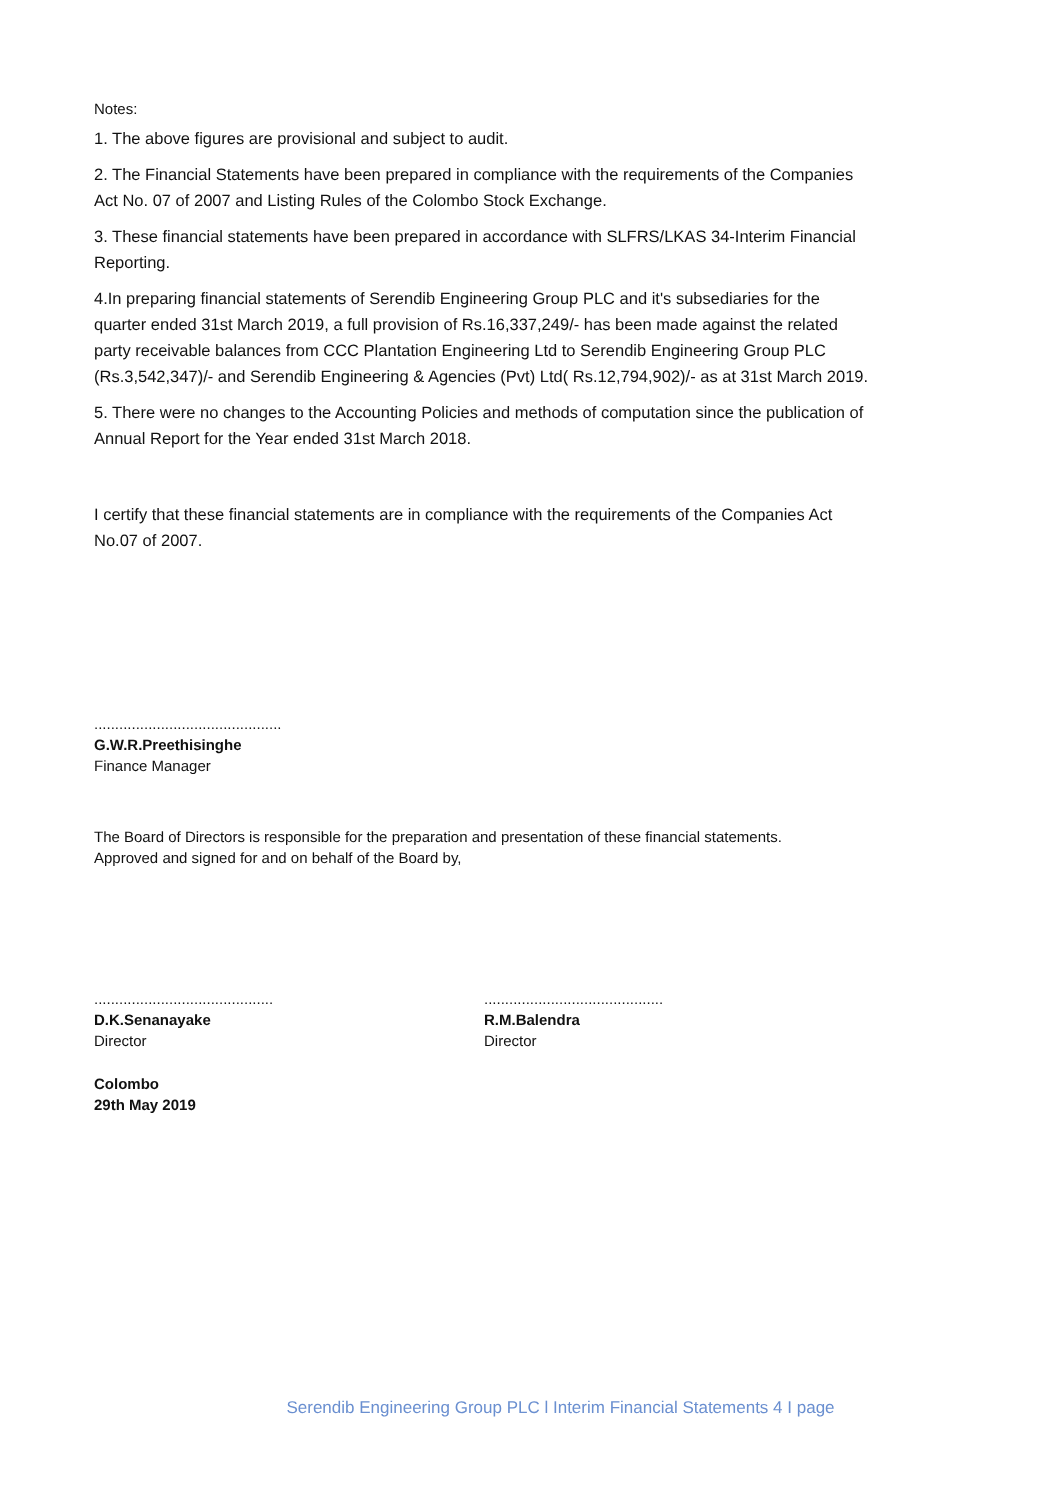Notes:
1. The above figures are provisional and subject to audit.
2. The Financial Statements have been prepared in compliance with the requirements of the Companies Act No. 07 of 2007 and Listing Rules of the Colombo Stock Exchange.
3. These financial statements have been prepared in accordance with SLFRS/LKAS 34-Interim Financial Reporting.
4.In preparing financial statements of Serendib Engineering Group PLC and it's subsediaries for the quarter ended 31st March 2019, a full provision of Rs.16,337,249/- has been made against the related party receivable balances from CCC Plantation Engineering Ltd to Serendib Engineering Group PLC (Rs.3,542,347)/- and Serendib Engineering & Agencies (Pvt) Ltd( Rs.12,794,902)/- as at 31st March 2019.
5. There were no changes to the Accounting Policies and methods of computation since the publication of Annual Report for the Year ended 31st March 2018.
I certify that these financial statements are in compliance with the requirements of the Companies Act No.07 of 2007.
.............................................
G.W.R.Preethisinghe
Finance Manager
The Board of Directors is responsible for the preparation and presentation of these financial statements.
Approved and signed for and on behalf of the Board by,
...........................................
D.K.Senanayake
Director
...........................................
R.M.Balendra
Director
Colombo
29th May 2019
Serendib Engineering Group PLC l Interim Financial Statements 4 I page